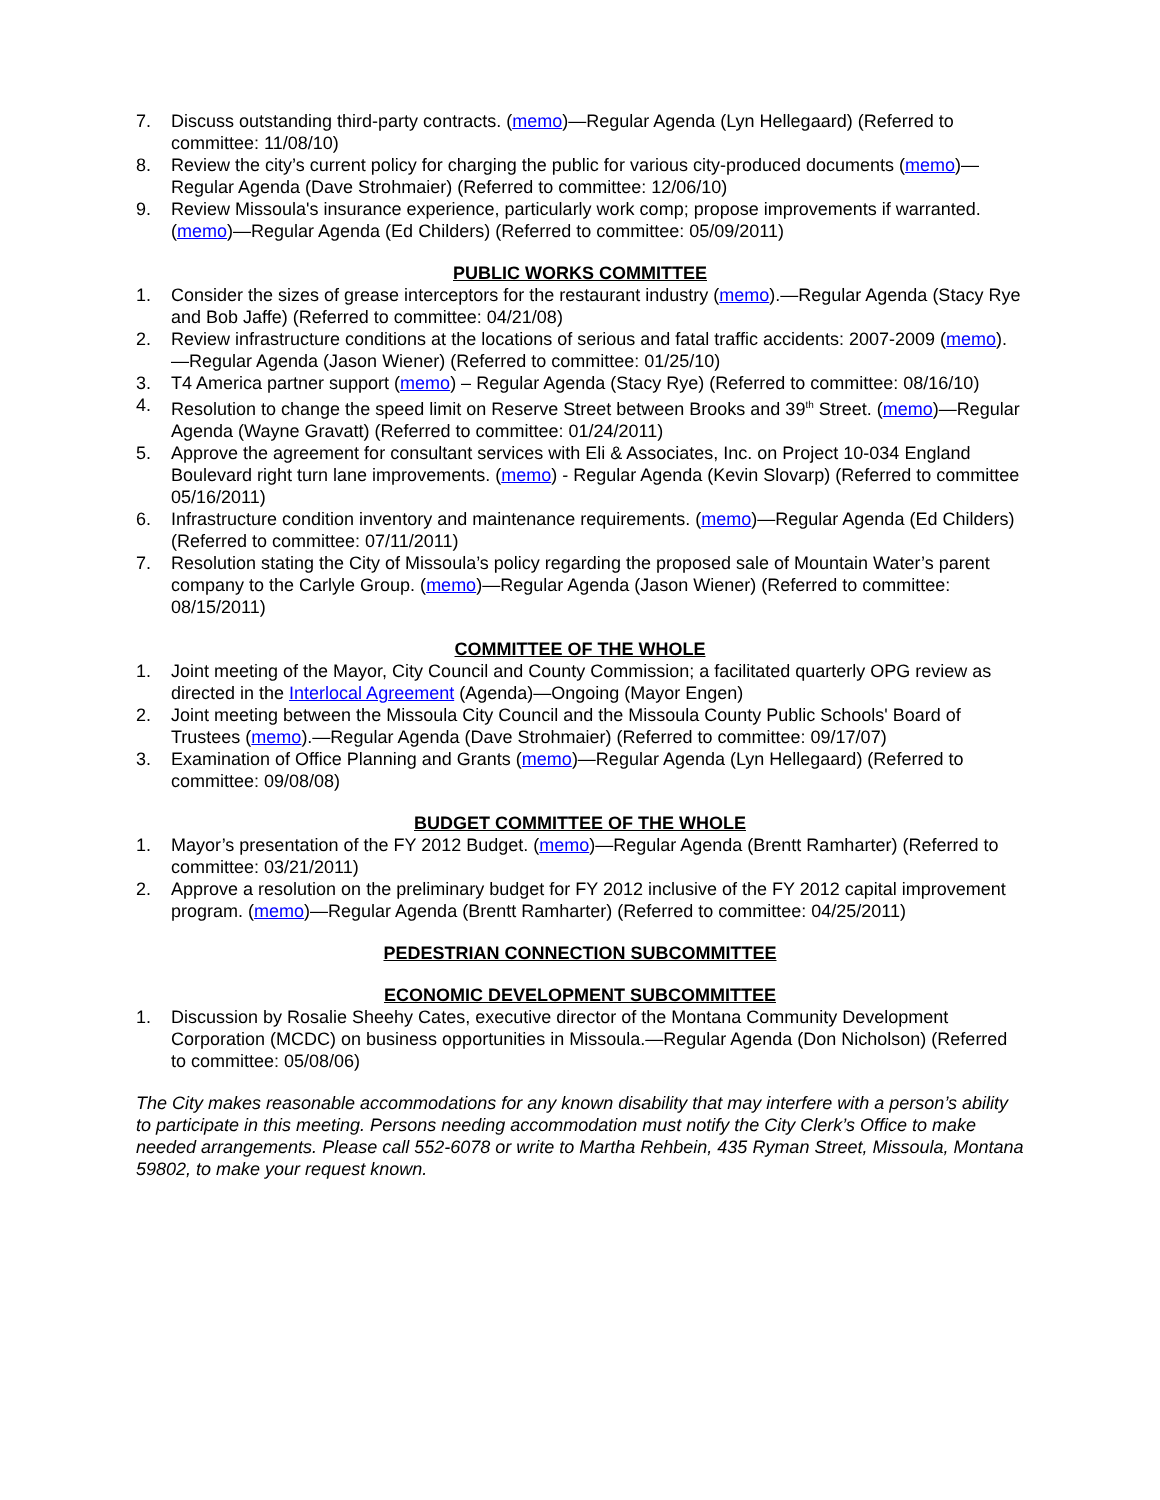7. Discuss outstanding third-party contracts. (memo)—Regular Agenda (Lyn Hellegaard) (Referred to committee: 11/08/10)
8. Review the city’s current policy for charging the public for various city-produced documents (memo)—Regular Agenda (Dave Strohmaier) (Referred to committee: 12/06/10)
9. Review Missoula's insurance experience, particularly work comp; propose improvements if warranted. (memo)—Regular Agenda (Ed Childers) (Referred to committee: 05/09/2011)
PUBLIC WORKS COMMITTEE
1. Consider the sizes of grease interceptors for the restaurant industry (memo).—Regular Agenda (Stacy Rye and Bob Jaffe) (Referred to committee: 04/21/08)
2. Review infrastructure conditions at the locations of serious and fatal traffic accidents: 2007-2009 (memo).—Regular Agenda (Jason Wiener) (Referred to committee: 01/25/10)
3. T4 America partner support (memo) – Regular Agenda (Stacy Rye) (Referred to committee: 08/16/10)
4. Resolution to change the speed limit on Reserve Street between Brooks and 39<sup>th</sup> Street. (memo)—Regular Agenda (Wayne Gravatt) (Referred to committee: 01/24/2011)
5. Approve the agreement for consultant services with Eli & Associates, Inc. on Project 10-034 England Boulevard right turn lane improvements. (memo) - Regular Agenda (Kevin Slovarp) (Referred to committee 05/16/2011)
6. Infrastructure condition inventory and maintenance requirements. (memo)—Regular Agenda (Ed Childers) (Referred to committee: 07/11/2011)
7. Resolution stating the City of Missoula’s policy regarding the proposed sale of Mountain Water’s parent company to the Carlyle Group. (memo)—Regular Agenda (Jason Wiener) (Referred to committee: 08/15/2011)
COMMITTEE OF THE WHOLE
1. Joint meeting of the Mayor, City Council and County Commission; a facilitated quarterly OPG review as directed in the Interlocal Agreement (Agenda)—Ongoing (Mayor Engen)
2. Joint meeting between the Missoula City Council and the Missoula County Public Schools' Board of Trustees (memo).—Regular Agenda (Dave Strohmaier) (Referred to committee: 09/17/07)
3. Examination of Office Planning and Grants (memo)—Regular Agenda (Lyn Hellegaard) (Referred to committee: 09/08/08)
BUDGET COMMITTEE OF THE WHOLE
1. Mayor’s presentation of the FY 2012 Budget. (memo)—Regular Agenda (Brentt Ramharter) (Referred to committee: 03/21/2011)
2. Approve a resolution on the preliminary budget for FY 2012 inclusive of the FY 2012 capital improvement program. (memo)—Regular Agenda (Brentt Ramharter) (Referred to committee: 04/25/2011)
PEDESTRIAN CONNECTION SUBCOMMITTEE
ECONOMIC DEVELOPMENT SUBCOMMITTEE
1. Discussion by Rosalie Sheehy Cates, executive director of the Montana Community Development Corporation (MCDC) on business opportunities in Missoula.—Regular Agenda (Don Nicholson) (Referred to committee: 05/08/06)
The City makes reasonable accommodations for any known disability that may interfere with a person’s ability to participate in this meeting. Persons needing accommodation must notify the City Clerk’s Office to make needed arrangements. Please call 552-6078 or write to Martha Rehbein, 435 Ryman Street, Missoula, Montana 59802, to make your request known.